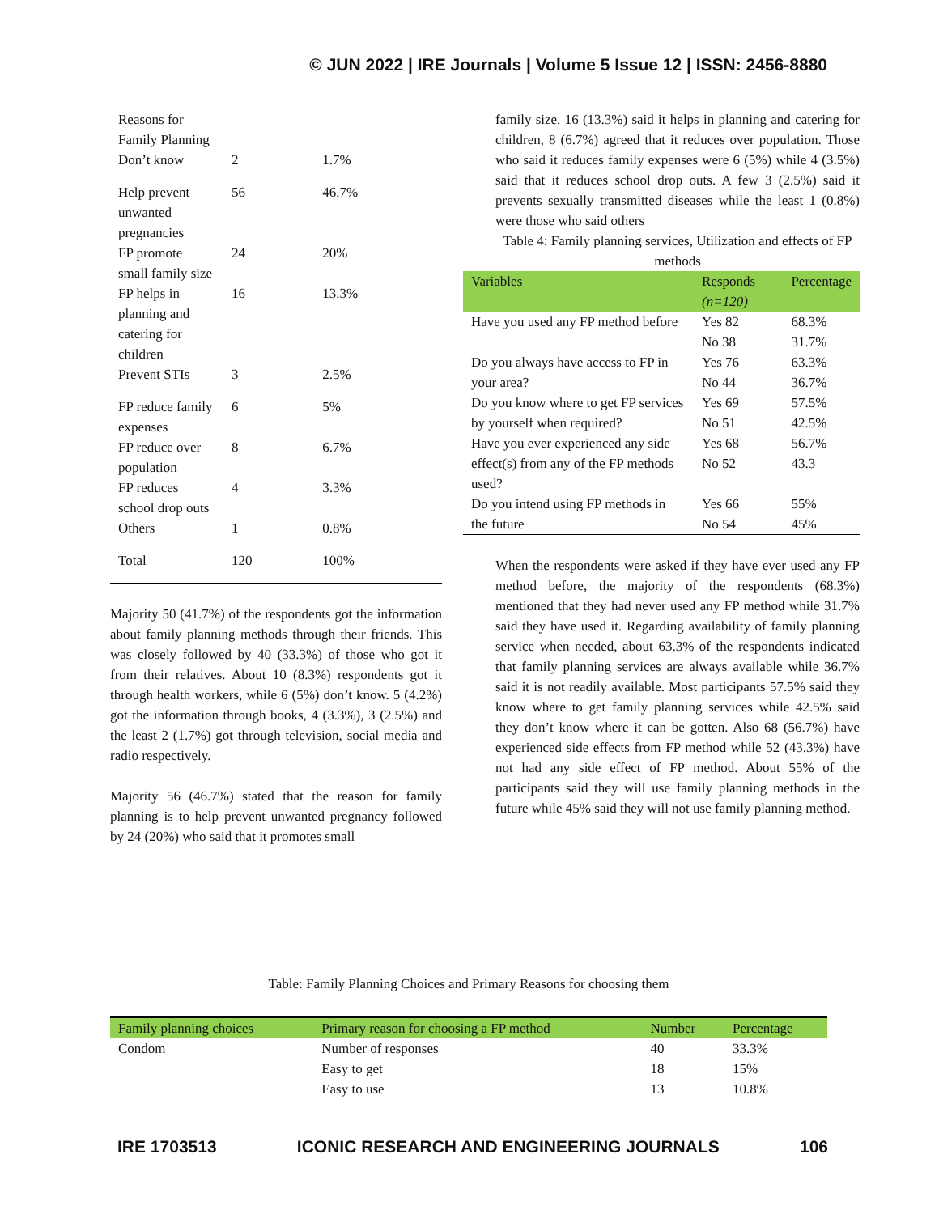© JUN 2022 | IRE Journals | Volume 5 Issue 12 | ISSN: 2456-8880
| Reasons for Family Planning | | |
| Don’t know | 2 | 1.7% |
| Help prevent unwanted pregnancies | 56 | 46.7% |
| FP promote small family size | 24 | 20% |
| FP helps in planning and catering for children | 16 | 13.3% |
| Prevent STIs | 3 | 2.5% |
| FP reduce family expenses | 6 | 5% |
| FP reduce over population | 8 | 6.7% |
| FP reduces school drop outs | 4 | 3.3% |
| Others | 1 | 0.8% |
| Total | 120 | 100% |
Majority 50 (41.7%) of the respondents got the information about family planning methods through their friends. This was closely followed by 40 (33.3%) of those who got it from their relatives. About 10 (8.3%) respondents got it through health workers, while 6 (5%) don’t know. 5 (4.2%) got the information through books, 4 (3.3%), 3 (2.5%) and the least 2 (1.7%) got through television, social media and radio respectively.
Majority 56 (46.7%) stated that the reason for family planning is to help prevent unwanted pregnancy followed by 24 (20%) who said that it promotes small
family size. 16 (13.3%) said it helps in planning and catering for children, 8 (6.7%) agreed that it reduces over population. Those who said it reduces family expenses were 6 (5%) while 4 (3.5%) said that it reduces school drop outs. A few 3 (2.5%) said it prevents sexually transmitted diseases while the least 1 (0.8%) were those who said others
Table 4: Family planning services, Utilization and effects of FP methods
| Variables | Responds (n=120) | Percentage |
| --- | --- | --- |
| Have you used any FP method before | Yes 82 No 38 | 68.3% 31.7% |
| Do you always have access to FP in your area? | Yes 76 No 44 | 63.3% 36.7% |
| Do you know where to get FP services by yourself when required? | Yes 69 No 51 | 57.5% 42.5% |
| Have you ever experienced any side effect(s) from any of the FP methods used? | Yes 68 No 52 | 56.7% 43.3 |
| Do you intend using FP methods in the future | Yes 66 No 54 | 55% 45% |
When the respondents were asked if they have ever used any FP method before, the majority of the respondents (68.3%) mentioned that they had never used any FP method while 31.7% said they have used it. Regarding availability of family planning service when needed, about 63.3% of the respondents indicated that family planning services are always available while 36.7% said it is not readily available. Most participants 57.5% said they know where to get family planning services while 42.5% said they don’t know where it can be gotten. Also 68 (56.7%) have experienced side effects from FP method while 52 (43.3%) have not had any side effect of FP method. About 55% of the participants said they will use family planning methods in the future while 45% said they will not use family planning method.
Table: Family Planning Choices and Primary Reasons for choosing them
| Family planning choices | Primary reason for choosing a FP method | Number | Percentage |
| --- | --- | --- | --- |
| Condom | Number of responses | 40 | 33.3% |
| | Easy to get | 18 | 15% |
| | Easy to use | 13 | 10.8% |
IRE 1703513 ICONIC RESEARCH AND ENGINEERING JOURNALS 106